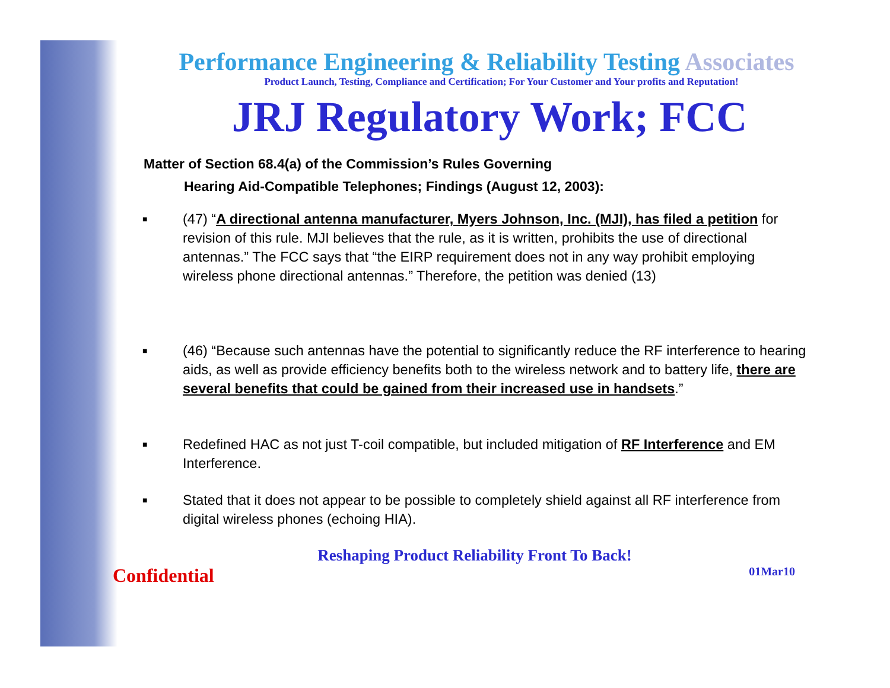Performance Engineering & Reliability Testing Associates
Product Launch, Testing, Compliance and Certification; For Your Customer and Your profits and Reputation!
JRJ Regulatory Work; FCC
Matter of Section 68.4(a) of the Commission’s Rules Governing
Hearing Aid-Compatible Telephones; Findings (August 12, 2003):
■
(47) “A directional antenna manufacturer, Myers Johnson, Inc. (MJI), has filed a petition for revision of this rule. MJI believes that the rule, as it is written, prohibits the use of directional antennas.” The FCC says that “the EIRP requirement does not in any way prohibit employing wireless phone directional antennas.” Therefore, the petition was denied (13)
■
(46) “Because such antennas have the potential to significantly reduce the RF interference to hearing aids, as well as provide efficiency benefits both to the wireless network and to battery life, there are several benefits that could be gained from their increased use in handsets.”
■
Redefined HAC as not just T-coil compatible, but included mitigation of RF Interference and EM Interference.
■
Stated that it does not appear to be possible to completely shield against all RF interference from digital wireless phones (echoing HIA).
Reshaping Product Reliability Front To Back!
Confidential 01Mar10